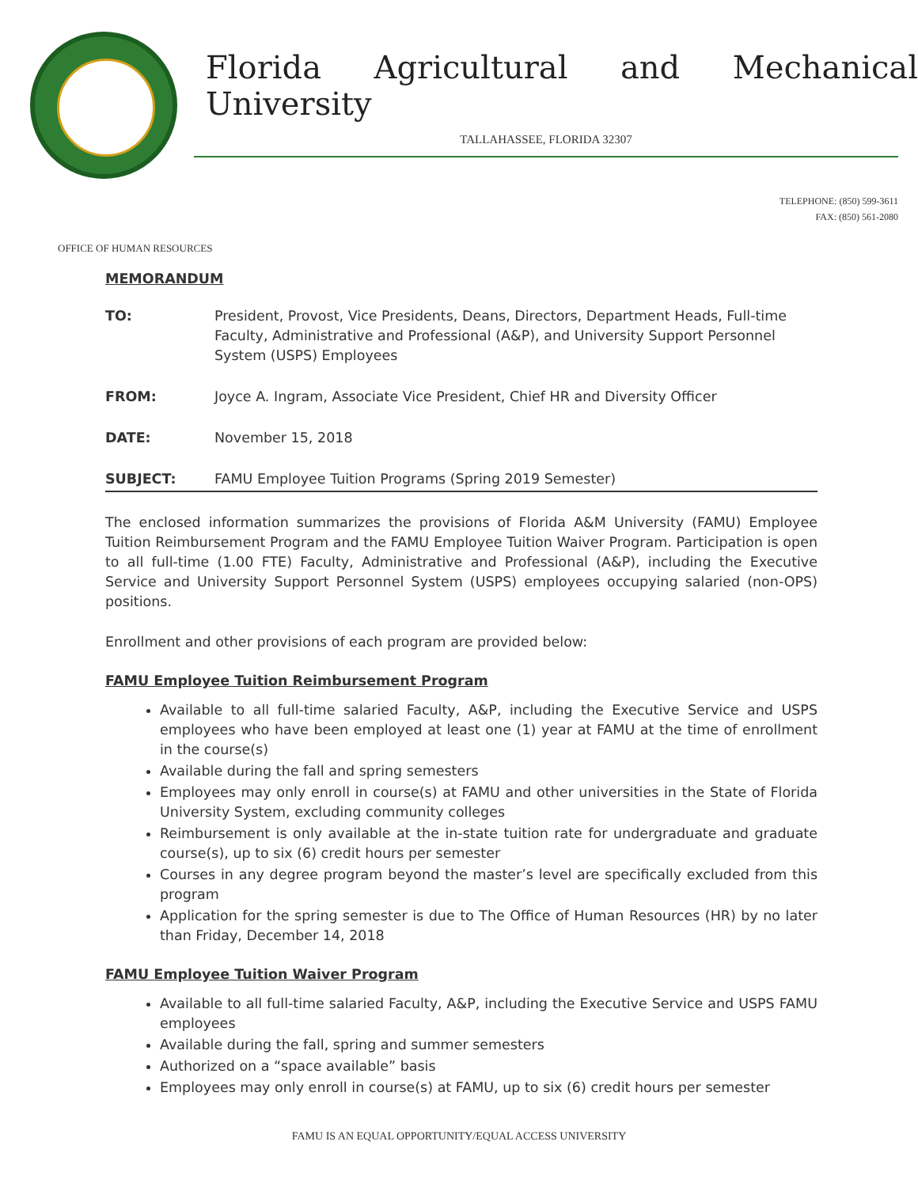Florida Agricultural and Mechanical University
TALLAHASSEE, FLORIDA 32307
TELEPHONE: (850) 599-3611
FAX: (850) 561-2080
OFFICE OF HUMAN RESOURCES
MEMORANDUM
| TO: | President, Provost, Vice Presidents, Deans, Directors, Department Heads, Full-time Faculty, Administrative and Professional (A&P), and University Support Personnel System (USPS) Employees |
| FROM: | Joyce A. Ingram, Associate Vice President, Chief HR and Diversity Officer |
| DATE: | November 15, 2018 |
| SUBJECT: | FAMU Employee Tuition Programs (Spring 2019 Semester) |
The enclosed information summarizes the provisions of Florida A&M University (FAMU) Employee Tuition Reimbursement Program and the FAMU Employee Tuition Waiver Program. Participation is open to all full-time (1.00 FTE) Faculty, Administrative and Professional (A&P), including the Executive Service and University Support Personnel System (USPS) employees occupying salaried (non-OPS) positions.
Enrollment and other provisions of each program are provided below:
FAMU Employee Tuition Reimbursement Program
Available to all full-time salaried Faculty, A&P, including the Executive Service and USPS employees who have been employed at least one (1) year at FAMU at the time of enrollment in the course(s)
Available during the fall and spring semesters
Employees may only enroll in course(s) at FAMU and other universities in the State of Florida University System, excluding community colleges
Reimbursement is only available at the in-state tuition rate for undergraduate and graduate course(s), up to six (6) credit hours per semester
Courses in any degree program beyond the master’s level are specifically excluded from this program
Application for the spring semester is due to The Office of Human Resources (HR) by no later than Friday, December 14, 2018
FAMU Employee Tuition Waiver Program
Available to all full-time salaried Faculty, A&P, including the Executive Service and USPS FAMU employees
Available during the fall, spring and summer semesters
Authorized on a “space available” basis
Employees may only enroll in course(s) at FAMU, up to six (6) credit hours per semester
FAMU IS AN EQUAL OPPORTUNITY/EQUAL ACCESS UNIVERSITY